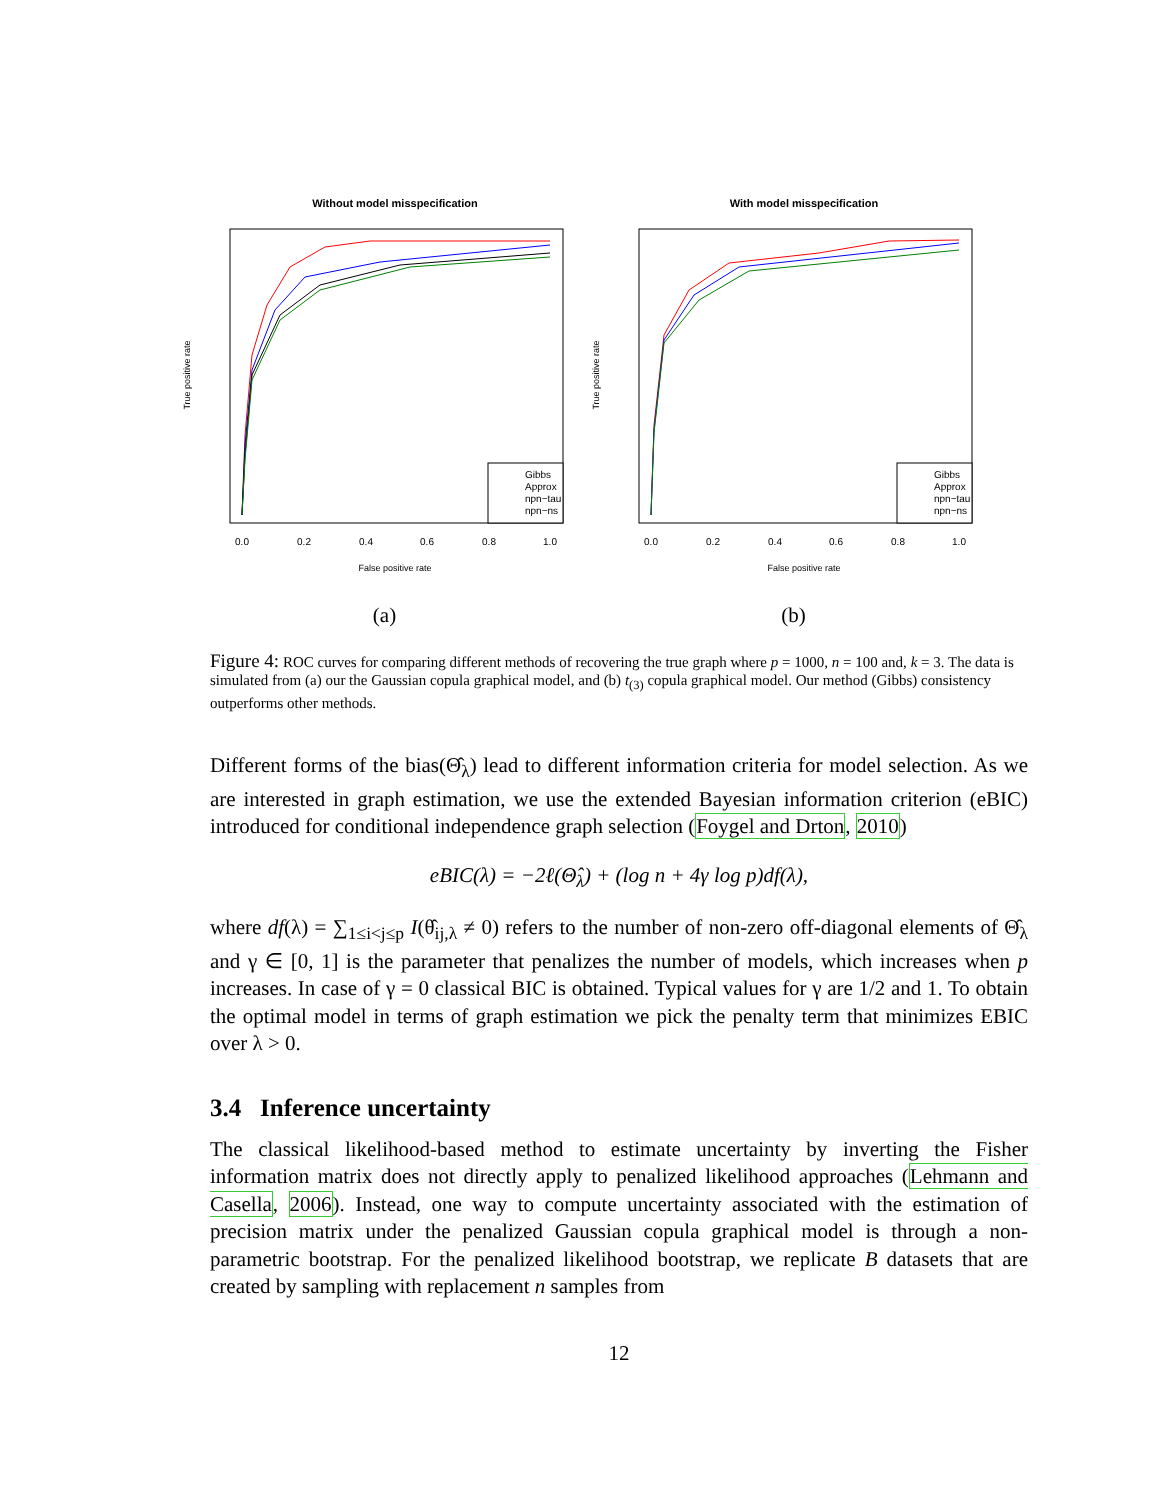Without model misspecification
True positive rate
False positive rate
0.0
0.2
0.4
0.6
0.8
1.0
Gibbs
Approx
npn−tau
npn−ns
(a)
With model misspecification
True positive rate
False positive rate
0.0
0.2
0.4
0.6
0.8
1.0
Gibbs
Approx
npn−tau
npn−ns
(b)
Figure 4: ROC curves for comparing different methods of recovering the true graph where p = 1000, n = 100 and, k = 3. The data is simulated from (a) our the Gaussian copula graphical model, and (b) t<sub>(3)</sub> copula graphical model. Our method (Gibbs) consistency outperforms other methods.
Different forms of the bias(Θ̂<sub>λ</sub>) lead to different information criteria for model selection. As we are interested in graph estimation, we use the extended Bayesian information criterion (eBIC) introduced for conditional independence graph selection (Foygel and Drton, 2010)
eBIC(λ) = −2ℓ(Θ̂<sub>λ</sub>) + (log n + 4γ log p)df(λ),
where df(λ) = ∑<sub>1≤i<j≤p</sub> I(θ̂<sub>ij,λ</sub> ≠ 0) refers to the number of non-zero off-diagonal elements of Θ̂<sub>λ</sub> and γ ∈ [0, 1] is the parameter that penalizes the number of models, which increases when p increases. In case of γ = 0 classical BIC is obtained. Typical values for γ are 1/2 and 1. To obtain the optimal model in terms of graph estimation we pick the penalty term that minimizes EBIC over λ > 0.
3.4 Inference uncertainty
The classical likelihood-based method to estimate uncertainty by inverting the Fisher information matrix does not directly apply to penalized likelihood approaches (Lehmann and Casella, 2006). Instead, one way to compute uncertainty associated with the estimation of precision matrix under the penalized Gaussian copula graphical model is through a non-parametric bootstrap. For the penalized likelihood bootstrap, we replicate B datasets that are created by sampling with replacement n samples from
12